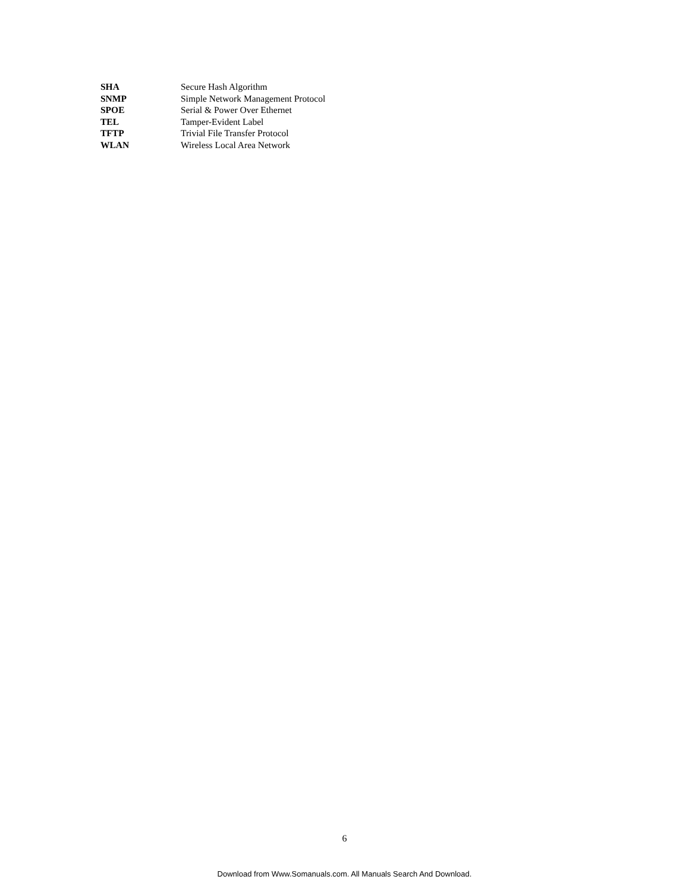SHA Secure Hash Algorithm
SNMP Simple Network Management Protocol
SPOE Serial & Power Over Ethernet
TEL Tamper-Evident Label
TFTP Trivial File Transfer Protocol
WLAN Wireless Local Area Network
6
Download from Www.Somanuals.com. All Manuals Search And Download.